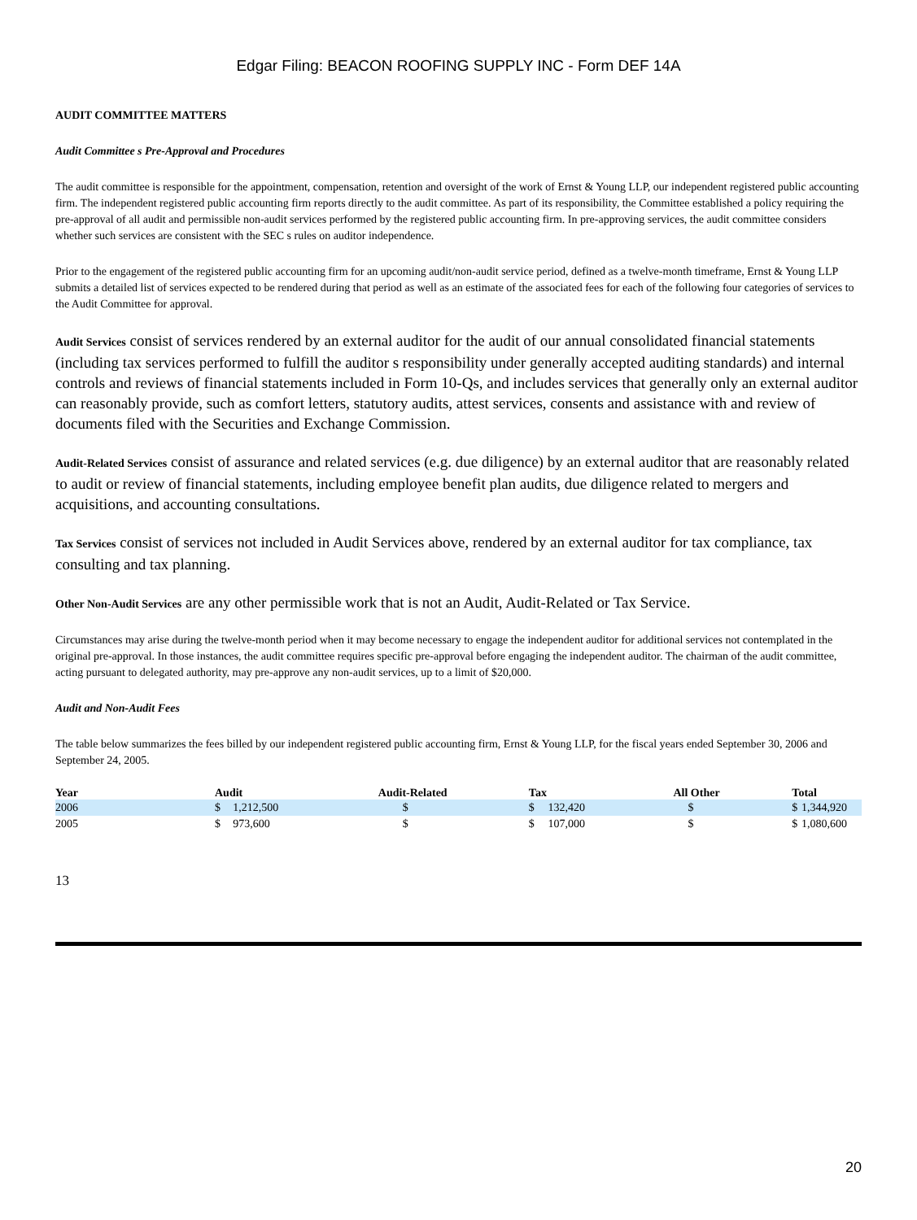Edgar Filing: BEACON ROOFING SUPPLY INC - Form DEF 14A
AUDIT COMMITTEE MATTERS
Audit Committee s Pre-Approval and Procedures
The audit committee is responsible for the appointment, compensation, retention and oversight of the work of Ernst & Young LLP, our independent registered public accounting firm. The independent registered public accounting firm reports directly to the audit committee. As part of its responsibility, the Committee established a policy requiring the pre-approval of all audit and permissible non-audit services performed by the registered public accounting firm. In pre-approving services, the audit committee considers whether such services are consistent with the SEC s rules on auditor independence.
Prior to the engagement of the registered public accounting firm for an upcoming audit/non-audit service period, defined as a twelve-month timeframe, Ernst & Young LLP submits a detailed list of services expected to be rendered during that period as well as an estimate of the associated fees for each of the following four categories of services to the Audit Committee for approval.
Audit Services consist of services rendered by an external auditor for the audit of our annual consolidated financial statements (including tax services performed to fulfill the auditor s responsibility under generally accepted auditing standards) and internal controls and reviews of financial statements included in Form 10-Qs, and includes services that generally only an external auditor can reasonably provide, such as comfort letters, statutory audits, attest services, consents and assistance with and review of documents filed with the Securities and Exchange Commission.
Audit-Related Services consist of assurance and related services (e.g. due diligence) by an external auditor that are reasonably related to audit or review of financial statements, including employee benefit plan audits, due diligence related to mergers and acquisitions, and accounting consultations.
Tax Services consist of services not included in Audit Services above, rendered by an external auditor for tax compliance, tax consulting and tax planning.
Other Non-Audit Services are any other permissible work that is not an Audit, Audit-Related or Tax Service.
Circumstances may arise during the twelve-month period when it may become necessary to engage the independent auditor for additional services not contemplated in the original pre-approval. In those instances, the audit committee requires specific pre-approval before engaging the independent auditor. The chairman of the audit committee, acting pursuant to delegated authority, may pre-approve any non-audit services, up to a limit of $20,000.
Audit and Non-Audit Fees
The table below summarizes the fees billed by our independent registered public accounting firm, Ernst & Young LLP, for the fiscal years ended September 30, 2006 and September 24, 2005.
| Year | Audit | | Audit-Related | | Tax | | All Other | | Total | |
| --- | --- | --- | --- | --- | --- | --- | --- | --- | --- | --- |
| 2006 | $ | 1,212,500 | $ | | $ | 132,420 | $ | | $ | 1,344,920 |
| 2005 | $ | 973,600 | $ | | $ | 107,000 | $ | | $ | 1,080,600 |
13
20